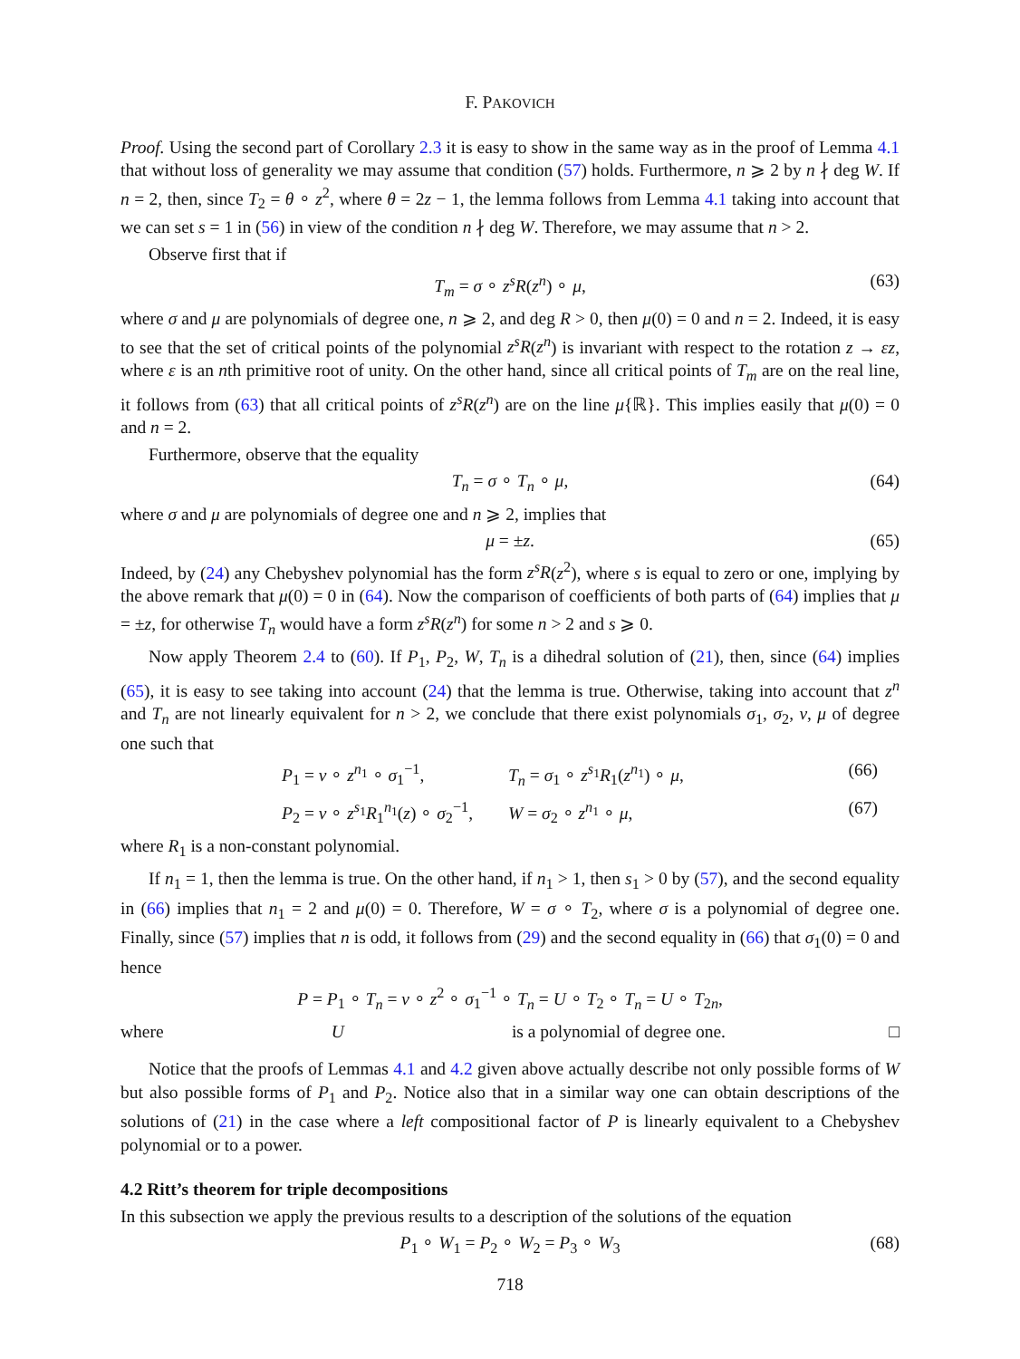F. PAKOVICH
Proof. Using the second part of Corollary 2.3 it is easy to show in the same way as in the proof of Lemma 4.1 that without loss of generality we may assume that condition (57) holds. Furthermore, n ⩾ 2 by n ∤ deg W. If n = 2, then, since T<sub>2</sub> = θ ∘ z<sup>2</sup>, where θ = 2z − 1, the lemma follows from Lemma 4.1 taking into account that we can set s = 1 in (56) in view of the condition n ∤ deg W. Therefore, we may assume that n > 2.
Observe first that if
T<sub>m</sub> = σ ∘ z<sup>s</sup>R(z<sup>n</sup>) ∘ μ, (63)
where σ and μ are polynomials of degree one, n ⩾ 2, and deg R > 0, then μ(0) = 0 and n = 2. Indeed, it is easy to see that the set of critical points of the polynomial z<sup>s</sup>R(z<sup>n</sup>) is invariant with respect to the rotation z → εz, where ε is an nth primitive root of unity. On the other hand, since all critical points of T<sub>m</sub> are on the real line, it follows from (63) that all critical points of z<sup>s</sup>R(z<sup>n</sup>) are on the line μ{ℝ}. This implies easily that μ(0) = 0 and n = 2.
Furthermore, observe that the equality
T<sub>n</sub> = σ ∘ T<sub>n</sub> ∘ μ, (64)
where σ and μ are polynomials of degree one and n ⩾ 2, implies that
μ = ±z. (65)
Indeed, by (24) any Chebyshev polynomial has the form z<sup>s</sup>R(z<sup>2</sup>), where s is equal to zero or one, implying by the above remark that μ(0) = 0 in (64). Now the comparison of coefficients of both parts of (64) implies that μ = ±z, for otherwise T<sub>n</sub> would have a form z<sup>s</sup>R(z<sup>n</sup>) for some n > 2 and s ⩾ 0.
Now apply Theorem 2.4 to (60). If P<sub>1</sub>, P<sub>2</sub>, W, T<sub>n</sub> is a dihedral solution of (21), then, since (64) implies (65), it is easy to see taking into account (24) that the lemma is true. Otherwise, taking into account that z<sup>n</sup> and T<sub>n</sub> are not linearly equivalent for n > 2, we conclude that there exist polynomials σ<sub>1</sub>, σ<sub>2</sub>, ν, μ of degree one such that
P<sub>1</sub> = ν ∘ z<sup>n<sub>1</sub></sup> ∘ σ<sub>1</sub><sup>−1</sup>, T<sub>n</sub> = σ<sub>1</sub> ∘ z<sup>s<sub>1</sub></sup>R<sub>1</sub>(z<sup>n<sub>1</sub></sup>) ∘ μ, (66)
P<sub>2</sub> = ν ∘ z<sup>s<sub>1</sub></sup>R<sub>1</sub><sup>n<sub>1</sub></sup>(z) ∘ σ<sub>2</sub><sup>−1</sup>, W = σ<sub>2</sub> ∘ z<sup>n<sub>1</sub></sup> ∘ μ, (67)
where R<sub>1</sub> is a non-constant polynomial.
If n<sub>1</sub> = 1, then the lemma is true. On the other hand, if n<sub>1</sub> > 1, then s<sub>1</sub> > 0 by (57), and the second equality in (66) implies that n<sub>1</sub> = 2 and μ(0) = 0. Therefore, W = σ ∘ T<sub>2</sub>, where σ is a polynomial of degree one. Finally, since (57) implies that n is odd, it follows from (29) and the second equality in (66) that σ<sub>1</sub>(0) = 0 and hence
P = P<sub>1</sub> ∘ T<sub>n</sub> = ν ∘ z<sup>2</sup> ∘ σ<sub>1</sub><sup>−1</sup> ∘ T<sub>n</sub> = U ∘ T<sub>2</sub> ∘ T<sub>n</sub> = U ∘ T<sub>2n</sub>,
where U is a polynomial of degree one. □
Notice that the proofs of Lemmas 4.1 and 4.2 given above actually describe not only possible forms of W but also possible forms of P<sub>1</sub> and P<sub>2</sub>. Notice also that in a similar way one can obtain descriptions of the solutions of (21) in the case where a left compositional factor of P is linearly equivalent to a Chebyshev polynomial or to a power.
4.2 Ritt’s theorem for triple decompositions
In this subsection we apply the previous results to a description of the solutions of the equation
P<sub>1</sub> ∘ W<sub>1</sub> = P<sub>2</sub> ∘ W<sub>2</sub> = P<sub>3</sub> ∘ W<sub>3</sub> (68)
718